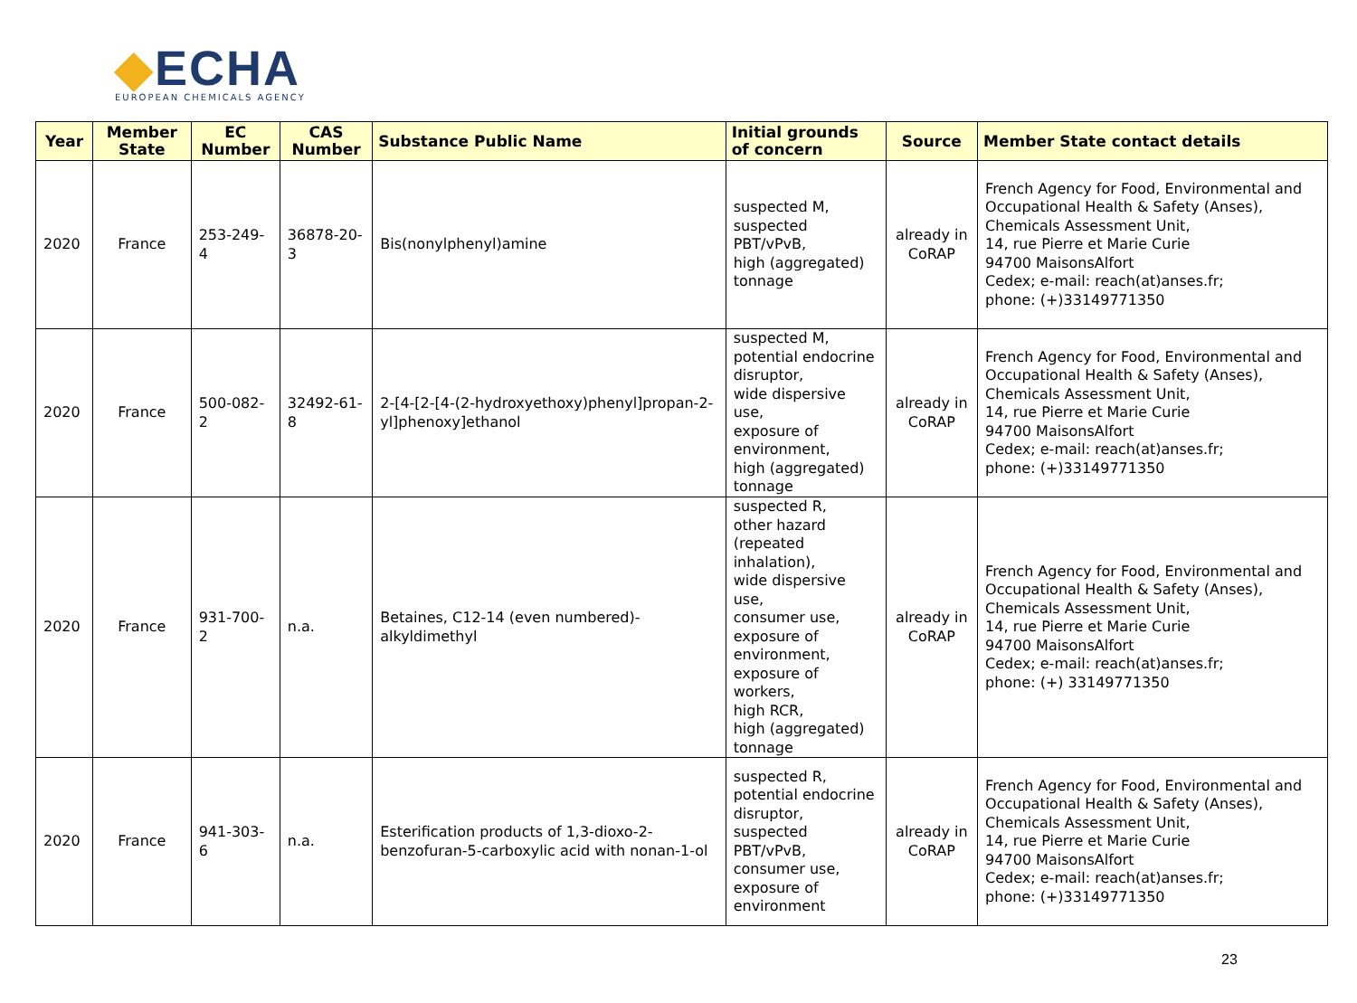◆ECHA
EUROPEAN CHEMICALS AGENCY
| Year | Member State | EC Number | CAS Number | Substance Public Name | Initial grounds of concern | Source | Member State contact details |
| --- | --- | --- | --- | --- | --- | --- | --- |
| 2020 | France | 253-249-4 | 36878-20-3 | Bis(nonylphenyl)amine | suspected M, suspected PBT/vPvB, high (aggregated) tonnage | already in CoRAP | French Agency for Food, Environmental and Occupational Health & Safety (Anses), Chemicals Assessment Unit, 14, rue Pierre et Marie Curie 94700 MaisonsAlfort Cedex; e-mail: reach(at)anses.fr; phone: (+)33149771350 |
| 2020 | France | 500-082-2 | 32492-61-8 | 2-[4-[2-[4-(2-hydroxyethoxy)phenyl]propan-2-yl]phenoxy]ethanol | suspected M, potential endocrine disruptor, wide dispersive use, exposure of environment, high (aggregated) tonnage | already in CoRAP | French Agency for Food, Environmental and Occupational Health & Safety (Anses), Chemicals Assessment Unit, 14, rue Pierre et Marie Curie 94700 MaisonsAlfort Cedex; e-mail: reach(at)anses.fr; phone: (+)33149771350 |
| 2020 | France | 931-700-2 | n.a. | Betaines, C12-14 (even numbered)-alkyldimethyl | suspected R, other hazard (repeated inhalation), wide dispersive use, consumer use, exposure of environment, exposure of workers, high RCR, high (aggregated) tonnage | already in CoRAP | French Agency for Food, Environmental and Occupational Health & Safety (Anses), Chemicals Assessment Unit, 14, rue Pierre et Marie Curie 94700 MaisonsAlfort Cedex; e-mail: reach(at)anses.fr; phone: (+) 33149771350 |
| 2020 | France | 941-303-6 | n.a. | Esterification products of 1,3-dioxo-2-benzofuran-5-carboxylic acid with nonan-1-ol | suspected R, potential endocrine disruptor, suspected PBT/vPvB, consumer use, exposure of environment | already in CoRAP | French Agency for Food, Environmental and Occupational Health & Safety (Anses), Chemicals Assessment Unit, 14, rue Pierre et Marie Curie 94700 MaisonsAlfort Cedex; e-mail: reach(at)anses.fr; phone: (+)33149771350 |
23